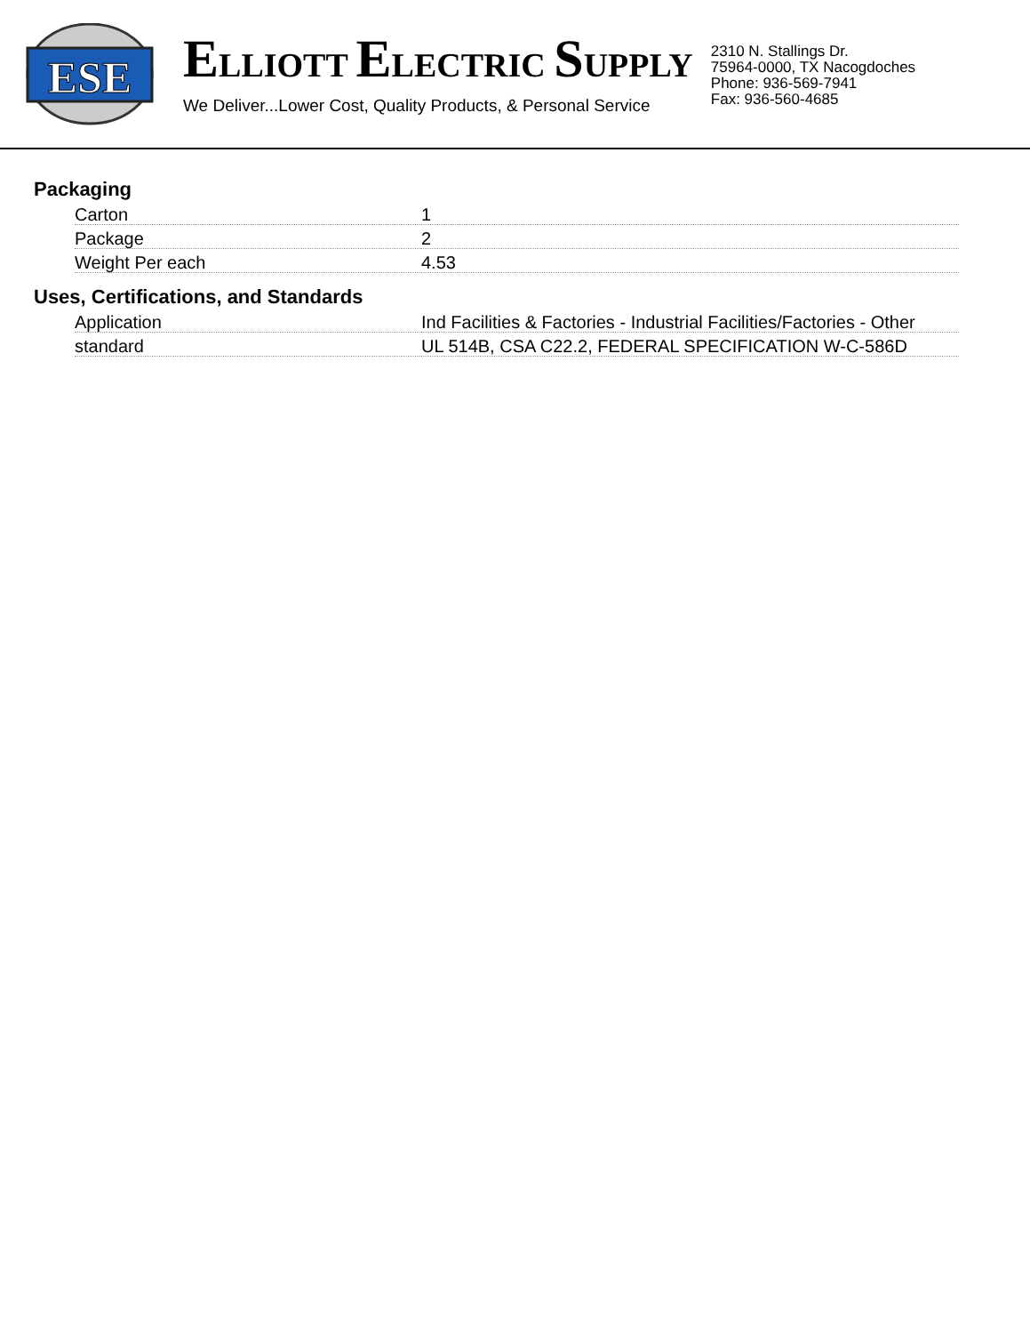ESE
ELLIOTT ELECTRIC SUPPLY
We Deliver...Lower Cost, Quality Products, & Personal Service
2310 N. Stallings Dr.
75964-0000, TX Nacogdoches
Phone: 936-569-7941
Fax: 936-560-4685
Packaging
| Carton | 1 |
| Package | 2 |
| Weight Per each | 4.53 |
Uses, Certifications, and Standards
| Application | Ind Facilities & Factories - Industrial Facilities/Factories - Other |
| standard | UL 514B, CSA C22.2, FEDERAL SPECIFICATION W-C-586D |